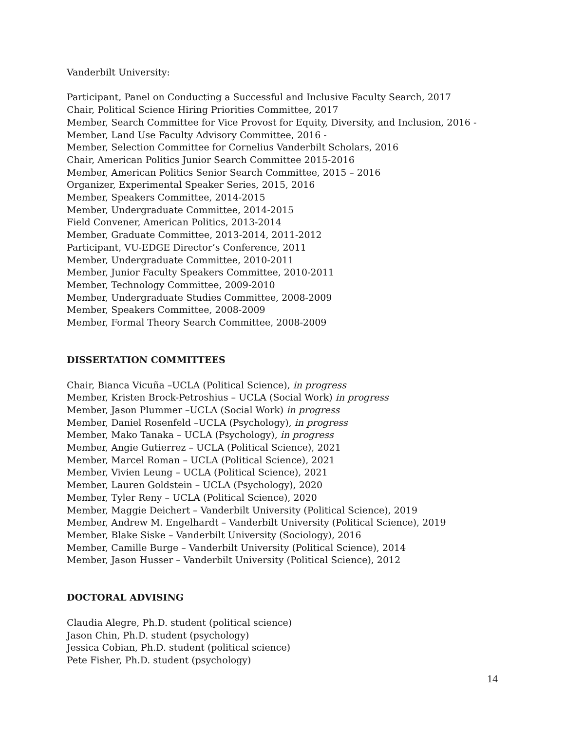Vanderbilt University:
Participant, Panel on Conducting a Successful and Inclusive Faculty Search, 2017
Chair, Political Science Hiring Priorities Committee, 2017
Member, Search Committee for Vice Provost for Equity, Diversity, and Inclusion, 2016 -
Member, Land Use Faculty Advisory Committee, 2016 -
Member, Selection Committee for Cornelius Vanderbilt Scholars, 2016
Chair, American Politics Junior Search Committee 2015-2016
Member, American Politics Senior Search Committee, 2015 – 2016
Organizer, Experimental Speaker Series, 2015, 2016
Member, Speakers Committee, 2014-2015
Member, Undergraduate Committee, 2014-2015
Field Convener, American Politics, 2013-2014
Member, Graduate Committee, 2013-2014, 2011-2012
Participant, VU-EDGE Director’s Conference, 2011
Member, Undergraduate Committee, 2010-2011
Member, Junior Faculty Speakers Committee, 2010-2011
Member, Technology Committee, 2009-2010
Member, Undergraduate Studies Committee, 2008-2009
Member, Speakers Committee, 2008-2009
Member, Formal Theory Search Committee, 2008-2009
DISSERTATION COMMITTEES
Chair, Bianca Vicuña –UCLA (Political Science), in progress
Member, Kristen Brock-Petroshius – UCLA (Social Work) in progress
Member, Jason Plummer –UCLA (Social Work) in progress
Member, Daniel Rosenfeld –UCLA (Psychology), in progress
Member, Mako Tanaka – UCLA (Psychology), in progress
Member, Angie Gutierrez – UCLA (Political Science), 2021
Member, Marcel Roman – UCLA (Political Science), 2021
Member, Vivien Leung – UCLA (Political Science), 2021
Member, Lauren Goldstein – UCLA (Psychology), 2020
Member, Tyler Reny – UCLA (Political Science), 2020
Member, Maggie Deichert – Vanderbilt University (Political Science), 2019
Member, Andrew M. Engelhardt – Vanderbilt University (Political Science), 2019
Member, Blake Siske – Vanderbilt University (Sociology), 2016
Member, Camille Burge – Vanderbilt University (Political Science), 2014
Member, Jason Husser – Vanderbilt University (Political Science), 2012
DOCTORAL ADVISING
Claudia Alegre, Ph.D. student (political science)
Jason Chin, Ph.D. student (psychology)
Jessica Cobian, Ph.D. student (political science)
Pete Fisher, Ph.D. student (psychology)
14